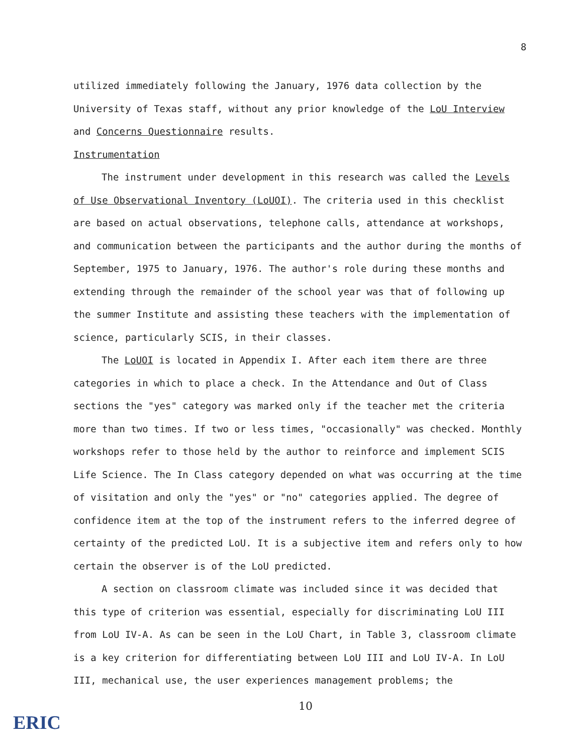8
utilized immediately following the January, 1976 data collection by the University of Texas staff, without any prior knowledge of the LoU Interview and Concerns Questionnaire results.
Instrumentation
The instrument under development in this research was called the Levels of Use Observational Inventory (LoUOI). The criteria used in this checklist are based on actual observations, telephone calls, attendance at workshops, and communication between the participants and the author during the months of September, 1975 to January, 1976. The author's role during these months and extending through the remainder of the school year was that of following up the summer Institute and assisting these teachers with the implementation of science, particularly SCIS, in their classes.
The LoUOI is located in Appendix I. After each item there are three categories in which to place a check. In the Attendance and Out of Class sections the "yes" category was marked only if the teacher met the criteria more than two times. If two or less times, "occasionally" was checked. Monthly workshops refer to those held by the author to reinforce and implement SCIS Life Science. The In Class category depended on what was occurring at the time of visitation and only the "yes" or "no" categories applied. The degree of confidence item at the top of the instrument refers to the inferred degree of certainty of the predicted LoU. It is a subjective item and refers only to how certain the observer is of the LoU predicted.
A section on classroom climate was included since it was decided that this type of criterion was essential, especially for discriminating LoU III from LoU IV-A. As can be seen in the LoU Chart, in Table 3, classroom climate is a key criterion for differentiating between LoU III and LoU IV-A. In LoU III, mechanical use, the user experiences management problems; the
10
ERIC